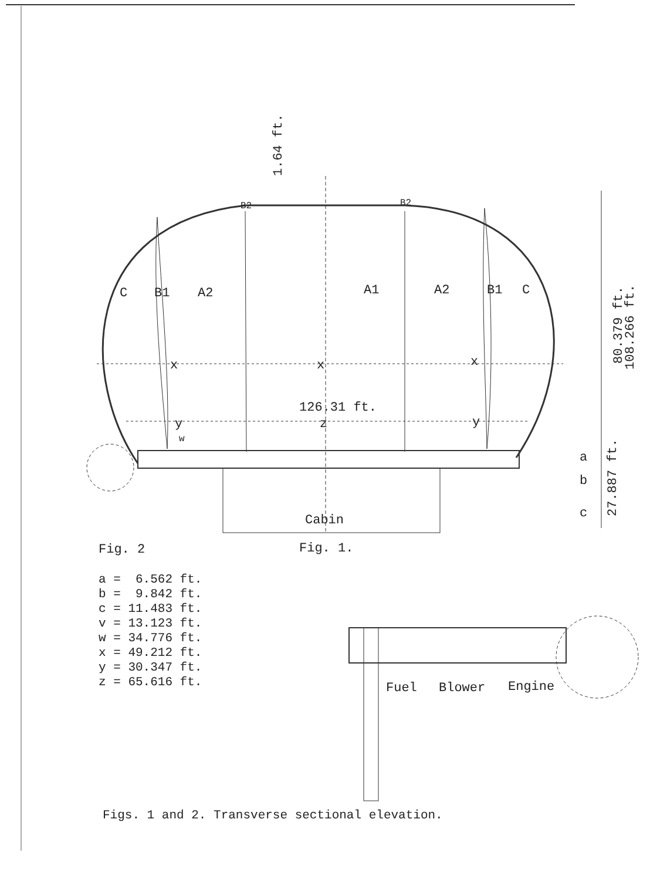1.64 ft.
B2
B2
C
B1
A2
A1
A2
B1
C
x
x
x
126.31 ft.
y
z
y
w
80.379 ft.
108.266 ft.
27.887 ft.
a
b
c
Cabin
Fig. 2
Fig. 1.
Fuel
Blower
Engine
a =  6.562 ft.
b =  9.842 ft.
c = 11.483 ft.
v = 13.123 ft.
w = 34.776 ft.
x = 49.212 ft.
y = 30.347 ft.
z = 65.616 ft.
Figs. 1 and 2. Transverse sectional elevation.